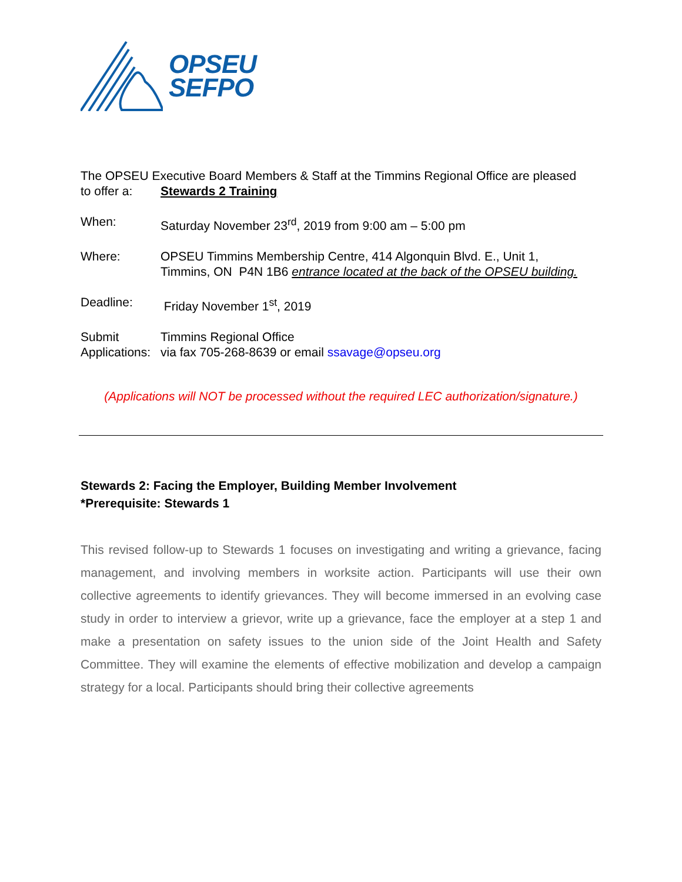OPSEU
SEFPO
The OPSEU Executive Board Members & Staff at the Timmins Regional Office are pleased
to offer a: Stewards 2 Training
When: Saturday November 23<sup>rd</sup>, 2019 from 9:00 am – 5:00 pm
Where: OPSEU Timmins Membership Centre, 414 Algonquin Blvd. E., Unit 1,
Timmins, ON P4N 1B6 entrance located at the back of the OPSEU building.
Deadline: Friday November 1<sup>st</sup>, 2019
Submit
Applications:
Timmins Regional Office
via fax 705-268-8639 or email ssavage@opseu.org
(Applications will NOT be processed without the required LEC authorization/signature.)
Stewards 2: Facing the Employer, Building Member Involvement
*Prerequisite: Stewards 1
This revised follow-up to Stewards 1 focuses on investigating and writing a grievance, facing management, and involving members in worksite action. Participants will use their own collective agreements to identify grievances. They will become immersed in an evolving case study in order to interview a grievor, write up a grievance, face the employer at a step 1 and make a presentation on safety issues to the union side of the Joint Health and Safety Committee. They will examine the elements of effective mobilization and develop a campaign strategy for a local. Participants should bring their collective agreements